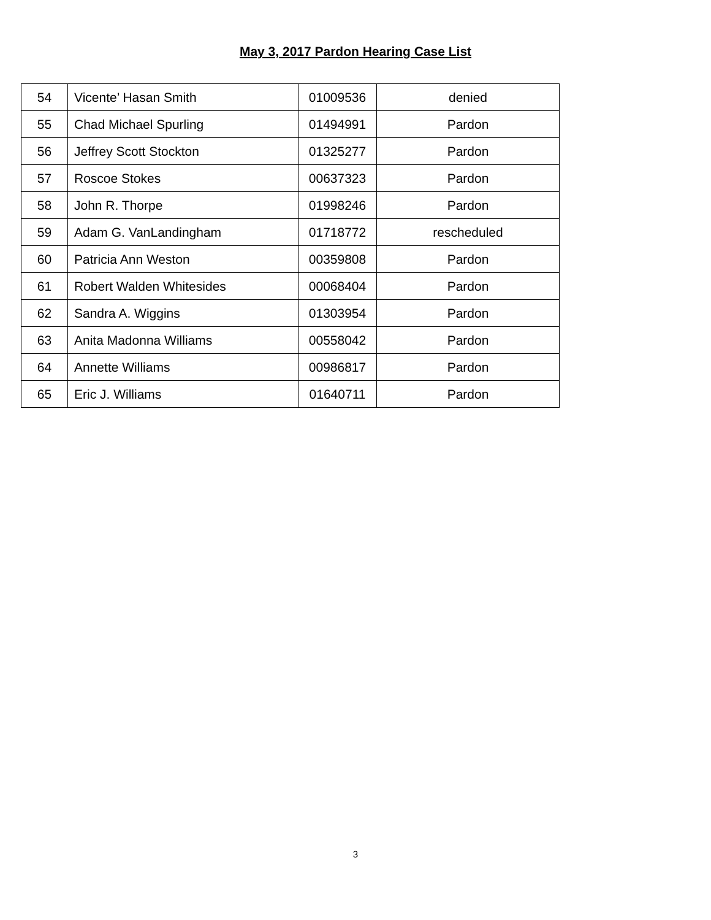May 3, 2017 Pardon Hearing Case List
| 54 | Vicente’ Hasan Smith | 01009536 | denied |
| 55 | Chad Michael Spurling | 01494991 | Pardon |
| 56 | Jeffrey Scott Stockton | 01325277 | Pardon |
| 57 | Roscoe Stokes | 00637323 | Pardon |
| 58 | John R. Thorpe | 01998246 | Pardon |
| 59 | Adam G. VanLandingham | 01718772 | rescheduled |
| 60 | Patricia Ann Weston | 00359808 | Pardon |
| 61 | Robert Walden Whitesides | 00068404 | Pardon |
| 62 | Sandra A. Wiggins | 01303954 | Pardon |
| 63 | Anita Madonna Williams | 00558042 | Pardon |
| 64 | Annette Williams | 00986817 | Pardon |
| 65 | Eric J. Williams | 01640711 | Pardon |
3